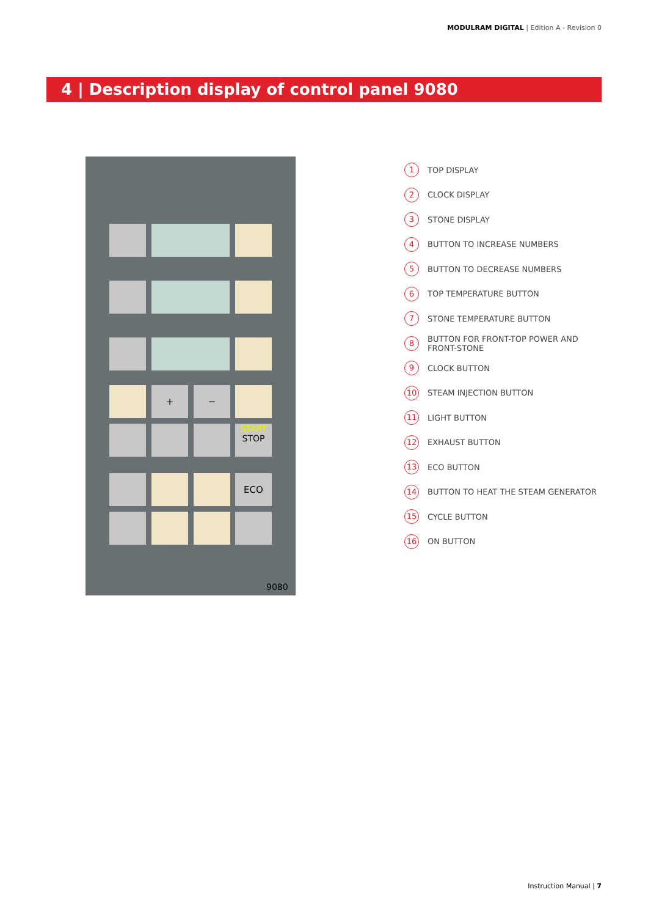MODULRAM DIGITAL | Edition A - Revision 0
4 | Description display of control panel 9080
+ −
START
STOP
ECO
9080
1 TOP DISPLAY
2 CLOCK DISPLAY
3 STONE DISPLAY
4 BUTTON TO INCREASE NUMBERS
5 BUTTON TO DECREASE NUMBERS
6 TOP TEMPERATURE BUTTON
7 STONE TEMPERATURE BUTTON
8 BUTTON FOR FRONT-TOP POWER AND
FRONT-STONE
9 CLOCK BUTTON
10 STEAM INJECTION BUTTON
11 LIGHT BUTTON
12 EXHAUST BUTTON
13 ECO BUTTON
14 BUTTON TO HEAT THE STEAM GENERATOR
15 CYCLE BUTTON
16 ON BUTTON
Instruction Manual | 7